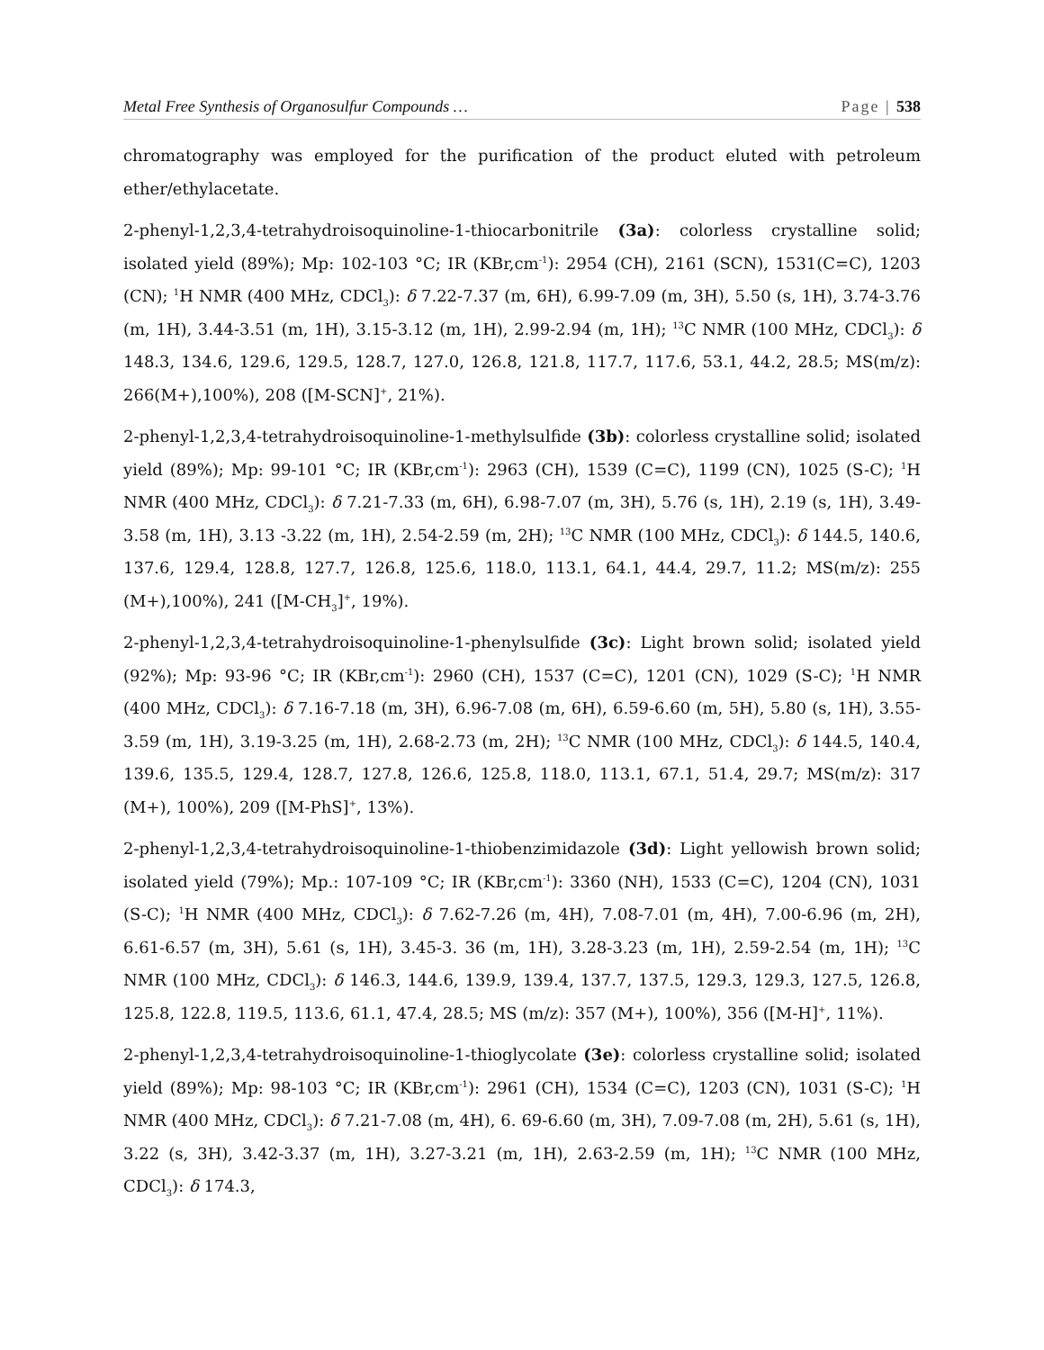Metal Free Synthesis of Organosulfur Compounds … Page | 538
chromatography was employed for the purification of the product eluted with petroleum ether/ethylacetate.
2-phenyl-1,2,3,4-tetrahydroisoquinoline-1-thiocarbonitrile (3a): colorless crystalline solid; isolated yield (89%); Mp: 102-103 °C; IR (KBr,cm<sup>-1</sup>): 2954 (CH), 2161 (SCN), 1531(C=C), 1203 (CN); <sup>1</sup>H NMR (400 MHz, CDCl<sub>3</sub>): δ 7.22-7.37 (m, 6H), 6.99-7.09 (m, 3H), 5.50 (s, 1H), 3.74-3.76 (m, 1H), 3.44-3.51 (m, 1H), 3.15-3.12 (m, 1H), 2.99-2.94 (m, 1H); <sup>13</sup>C NMR (100 MHz, CDCl<sub>3</sub>): δ 148.3, 134.6, 129.6, 129.5, 128.7, 127.0, 126.8, 121.8, 117.7, 117.6, 53.1, 44.2, 28.5; MS(m/z): 266(M+),100%), 208 ([M-SCN]<sup>+</sup>, 21%).
2-phenyl-1,2,3,4-tetrahydroisoquinoline-1-methylsulfide (3b): colorless crystalline solid; isolated yield (89%); Mp: 99-101 °C; IR (KBr,cm<sup>-1</sup>): 2963 (CH), 1539 (C=C), 1199 (CN), 1025 (S-C); <sup>1</sup>H NMR (400 MHz, CDCl<sub>3</sub>): δ 7.21-7.33 (m, 6H), 6.98-7.07 (m, 3H), 5.76 (s, 1H), 2.19 (s, 1H), 3.49-3.58 (m, 1H), 3.13 -3.22 (m, 1H), 2.54-2.59 (m, 2H); <sup>13</sup>C NMR (100 MHz, CDCl<sub>3</sub>): δ 144.5, 140.6, 137.6, 129.4, 128.8, 127.7, 126.8, 125.6, 118.0, 113.1, 64.1, 44.4, 29.7, 11.2; MS(m/z): 255 (M+),100%), 241 ([M-CH<sub>3</sub>]<sup>+</sup>, 19%).
2-phenyl-1,2,3,4-tetrahydroisoquinoline-1-phenylsulfide (3c): Light brown solid; isolated yield (92%); Mp: 93-96 °C; IR (KBr,cm<sup>-1</sup>): 2960 (CH), 1537 (C=C), 1201 (CN), 1029 (S-C); <sup>1</sup>H NMR (400 MHz, CDCl<sub>3</sub>): δ 7.16-7.18 (m, 3H), 6.96-7.08 (m, 6H), 6.59-6.60 (m, 5H), 5.80 (s, 1H), 3.55-3.59 (m, 1H), 3.19-3.25 (m, 1H), 2.68-2.73 (m, 2H); <sup>13</sup>C NMR (100 MHz, CDCl<sub>3</sub>): δ 144.5, 140.4, 139.6, 135.5, 129.4, 128.7, 127.8, 126.6, 125.8, 118.0, 113.1, 67.1, 51.4, 29.7; MS(m/z): 317 (M+), 100%), 209 ([M-PhS]<sup>+</sup>, 13%).
2-phenyl-1,2,3,4-tetrahydroisoquinoline-1-thiobenzimidazole (3d): Light yellowish brown solid; isolated yield (79%); Mp.: 107-109 °C; IR (KBr,cm<sup>-1</sup>): 3360 (NH), 1533 (C=C), 1204 (CN), 1031 (S-C); <sup>1</sup>H NMR (400 MHz, CDCl<sub>3</sub>): δ 7.62-7.26 (m, 4H), 7.08-7.01 (m, 4H), 7.00-6.96 (m, 2H), 6.61-6.57 (m, 3H), 5.61 (s, 1H), 3.45-3. 36 (m, 1H), 3.28-3.23 (m, 1H), 2.59-2.54 (m, 1H); <sup>13</sup>C NMR (100 MHz, CDCl<sub>3</sub>): δ 146.3, 144.6, 139.9, 139.4, 137.7, 137.5, 129.3, 129.3, 127.5, 126.8, 125.8, 122.8, 119.5, 113.6, 61.1, 47.4, 28.5; MS (m/z): 357 (M+), 100%), 356 ([M-H]<sup>+</sup>, 11%).
2-phenyl-1,2,3,4-tetrahydroisoquinoline-1-thioglycolate (3e): colorless crystalline solid; isolated yield (89%); Mp: 98-103 °C; IR (KBr,cm<sup>-1</sup>): 2961 (CH), 1534 (C=C), 1203 (CN), 1031 (S-C); <sup>1</sup>H NMR (400 MHz, CDCl<sub>3</sub>): δ 7.21-7.08 (m, 4H), 6. 69-6.60 (m, 3H), 7.09-7.08 (m, 2H), 5.61 (s, 1H), 3.22 (s, 3H), 3.42-3.37 (m, 1H), 3.27-3.21 (m, 1H), 2.63-2.59 (m, 1H); <sup>13</sup>C NMR (100 MHz, CDCl<sub>3</sub>): δ 174.3,